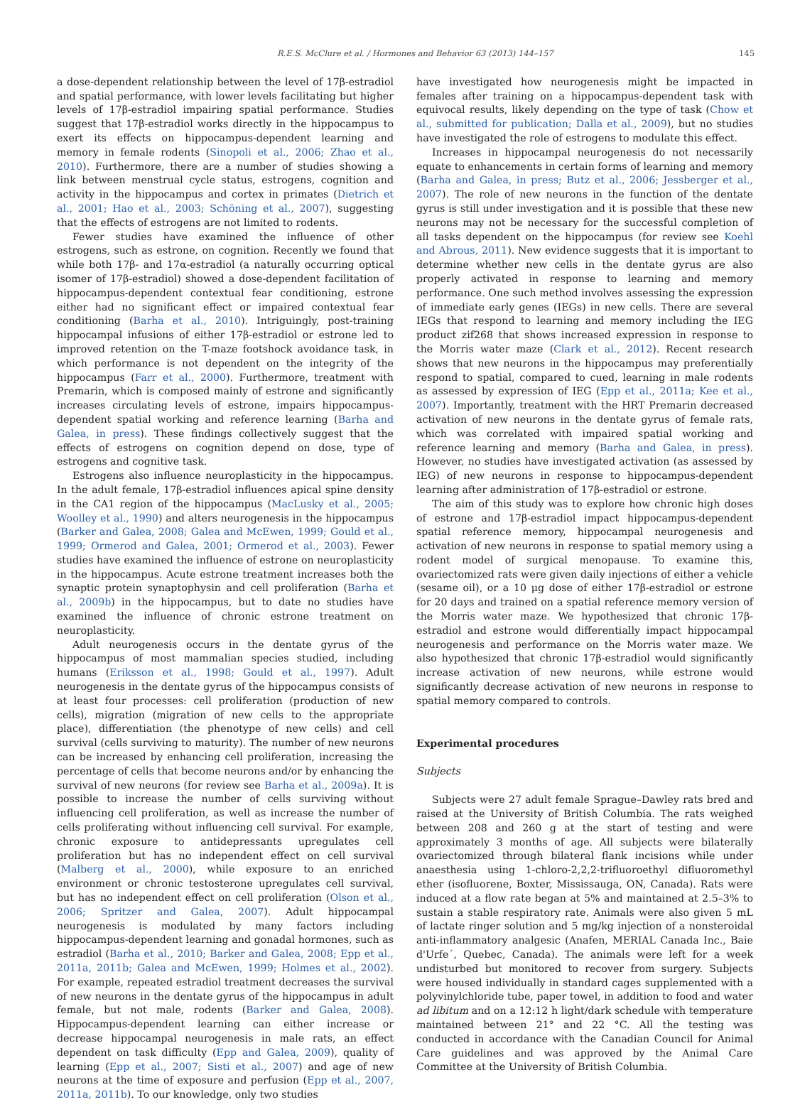R.E.S. McClure et al. / Hormones and Behavior 63 (2013) 144–157 145
a dose-dependent relationship between the level of 17β-estradiol and spatial performance, with lower levels facilitating but higher levels of 17β-estradiol impairing spatial performance. Studies suggest that 17β-estradiol works directly in the hippocampus to exert its effects on hippocampus-dependent learning and memory in female rodents (Sinopoli et al., 2006; Zhao et al., 2010). Furthermore, there are a number of studies showing a link between menstrual cycle status, estrogens, cognition and activity in the hippocampus and cortex in primates (Dietrich et al., 2001; Hao et al., 2003; Schöning et al., 2007), suggesting that the effects of estrogens are not limited to rodents.
Fewer studies have examined the influence of other estrogens, such as estrone, on cognition. Recently we found that while both 17β- and 17α-estradiol (a naturally occurring optical isomer of 17β-estradiol) showed a dose-dependent facilitation of hippocampus-dependent contextual fear conditioning, estrone either had no significant effect or impaired contextual fear conditioning (Barha et al., 2010). Intriguingly, post-training hippocampal infusions of either 17β-estradiol or estrone led to improved retention on the T-maze footshock avoidance task, in which performance is not dependent on the integrity of the hippocampus (Farr et al., 2000). Furthermore, treatment with Premarin, which is composed mainly of estrone and significantly increases circulating levels of estrone, impairs hippocampus-dependent spatial working and reference learning (Barha and Galea, in press). These findings collectively suggest that the effects of estrogens on cognition depend on dose, type of estrogens and cognitive task.
Estrogens also influence neuroplasticity in the hippocampus. In the adult female, 17β-estradiol influences apical spine density in the CA1 region of the hippocampus (MacLusky et al., 2005; Woolley et al., 1990) and alters neurogenesis in the hippocampus (Barker and Galea, 2008; Galea and McEwen, 1999; Gould et al., 1999; Ormerod and Galea, 2001; Ormerod et al., 2003). Fewer studies have examined the influence of estrone on neuroplasticity in the hippocampus. Acute estrone treatment increases both the synaptic protein synaptophysin and cell proliferation (Barha et al., 2009b) in the hippocampus, but to date no studies have examined the influence of chronic estrone treatment on neuroplasticity.
Adult neurogenesis occurs in the dentate gyrus of the hippocampus of most mammalian species studied, including humans (Eriksson et al., 1998; Gould et al., 1997). Adult neurogenesis in the dentate gyrus of the hippocampus consists of at least four processes: cell proliferation (production of new cells), migration (migration of new cells to the appropriate place), differentiation (the phenotype of new cells) and cell survival (cells surviving to maturity). The number of new neurons can be increased by enhancing cell proliferation, increasing the percentage of cells that become neurons and/or by enhancing the survival of new neurons (for review see Barha et al., 2009a). It is possible to increase the number of cells surviving without influencing cell proliferation, as well as increase the number of cells proliferating without influencing cell survival. For example, chronic exposure to antidepressants upregulates cell proliferation but has no independent effect on cell survival (Malberg et al., 2000), while exposure to an enriched environment or chronic testosterone upregulates cell survival, but has no independent effect on cell proliferation (Olson et al., 2006; Spritzer and Galea, 2007). Adult hippocampal neurogenesis is modulated by many factors including hippocampus-dependent learning and gonadal hormones, such as estradiol (Barha et al., 2010; Barker and Galea, 2008; Epp et al., 2011a, 2011b; Galea and McEwen, 1999; Holmes et al., 2002). For example, repeated estradiol treatment decreases the survival of new neurons in the dentate gyrus of the hippocampus in adult female, but not male, rodents (Barker and Galea, 2008). Hippocampus-dependent learning can either increase or decrease hippocampal neurogenesis in male rats, an effect dependent on task difficulty (Epp and Galea, 2009), quality of learning (Epp et al., 2007; Sisti et al., 2007) and age of new neurons at the time of exposure and perfusion (Epp et al., 2007, 2011a, 2011b). To our knowledge, only two studies
have investigated how neurogenesis might be impacted in females after training on a hippocampus-dependent task with equivocal results, likely depending on the type of task (Chow et al., submitted for publication; Dalla et al., 2009), but no studies have investigated the role of estrogens to modulate this effect.
Increases in hippocampal neurogenesis do not necessarily equate to enhancements in certain forms of learning and memory (Barha and Galea, in press; Butz et al., 2006; Jessberger et al., 2007). The role of new neurons in the function of the dentate gyrus is still under investigation and it is possible that these new neurons may not be necessary for the successful completion of all tasks dependent on the hippocampus (for review see Koehl and Abrous, 2011). New evidence suggests that it is important to determine whether new cells in the dentate gyrus are also properly activated in response to learning and memory performance. One such method involves assessing the expression of immediate early genes (IEGs) in new cells. There are several IEGs that respond to learning and memory including the IEG product zif268 that shows increased expression in response to the Morris water maze (Clark et al., 2012). Recent research shows that new neurons in the hippocampus may preferentially respond to spatial, compared to cued, learning in male rodents as assessed by expression of IEG (Epp et al., 2011a; Kee et al., 2007). Importantly, treatment with the HRT Premarin decreased activation of new neurons in the dentate gyrus of female rats, which was correlated with impaired spatial working and reference learning and memory (Barha and Galea, in press). However, no studies have investigated activation (as assessed by IEG) of new neurons in response to hippocampus-dependent learning after administration of 17β-estradiol or estrone.
The aim of this study was to explore how chronic high doses of estrone and 17β-estradiol impact hippocampus-dependent spatial reference memory, hippocampal neurogenesis and activation of new neurons in response to spatial memory using a rodent model of surgical menopause. To examine this, ovariectomized rats were given daily injections of either a vehicle (sesame oil), or a 10 μg dose of either 17β-estradiol or estrone for 20 days and trained on a spatial reference memory version of the Morris water maze. We hypothesized that chronic 17β-estradiol and estrone would differentially impact hippocampal neurogenesis and performance on the Morris water maze. We also hypothesized that chronic 17β-estradiol would significantly increase activation of new neurons, while estrone would significantly decrease activation of new neurons in response to spatial memory compared to controls.
Experimental procedures
Subjects
Subjects were 27 adult female Sprague–Dawley rats bred and raised at the University of British Columbia. The rats weighed between 208 and 260 g at the start of testing and were approximately 3 months of age. All subjects were bilaterally ovariectomized through bilateral flank incisions while under anaesthesia using 1-chloro-2,2,2-trifluoroethyl difluoromethyl ether (isofluorene, Boxter, Mississauga, ON, Canada). Rats were induced at a flow rate began at 5% and maintained at 2.5–3% to sustain a stable respiratory rate. Animals were also given 5 mL of lactate ringer solution and 5 mg/kg injection of a nonsteroidal anti-inflammatory analgesic (Anafen, MERIAL Canada Inc., Baie d'Urfe´, Quebec, Canada). The animals were left for a week undisturbed but monitored to recover from surgery. Subjects were housed individually in standard cages supplemented with a polyvinylchloride tube, paper towel, in addition to food and water ad libitum and on a 12:12 h light/dark schedule with temperature maintained between 21° and 22 °C. All the testing was conducted in accordance with the Canadian Council for Animal Care guidelines and was approved by the Animal Care Committee at the University of British Columbia.